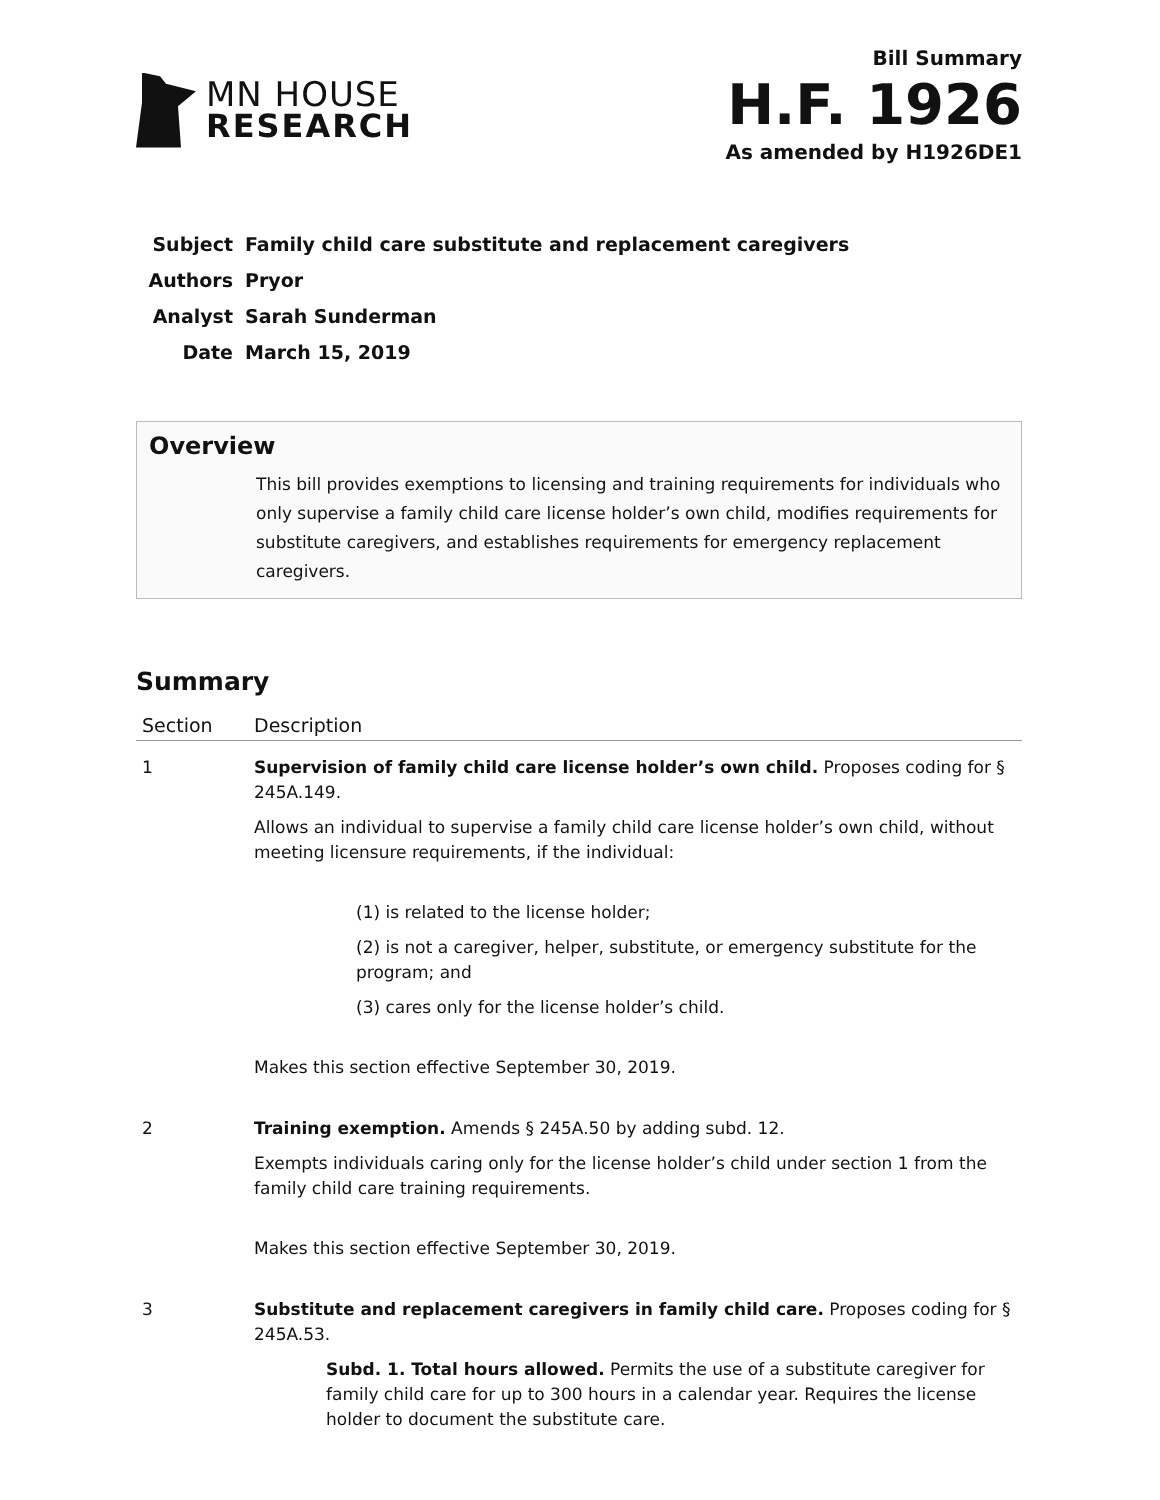MN HOUSE
RESEARCH
Bill Summary
H.F. 1926
As amended by H1926DE1
| Subject | Family child care substitute and replacement caregivers |
| Authors | Pryor |
| Analyst | Sarah Sunderman |
| Date | March 15, 2019 |
Overview
This bill provides exemptions to licensing and training requirements for individuals who only supervise a family child care license holder’s own child, modifies requirements for substitute caregivers, and establishes requirements for emergency replacement caregivers.
Summary
| Section | Description |
| --- | --- |
| 1 | Supervision of family child care license holder’s own child. Proposes coding for § 245A.149. Allows an individual to supervise a family child care license holder’s own child, without meeting licensure requirements, if the individual: (1) is related to the license holder; (2) is not a caregiver, helper, substitute, or emergency substitute for the program; and (3) cares only for the license holder’s child. Makes this section effective September 30, 2019. |
| 2 | Training exemption. Amends § 245A.50 by adding subd. 12. Exempts individuals caring only for the license holder’s child under section 1 from the family child care training requirements. Makes this section effective September 30, 2019. |
| 3 | Substitute and replacement caregivers in family child care. Proposes coding for § 245A.53. Subd. 1. Total hours allowed. Permits the use of a substitute caregiver for family child care for up to 300 hours in a calendar year. Requires the license holder to document the substitute care. |